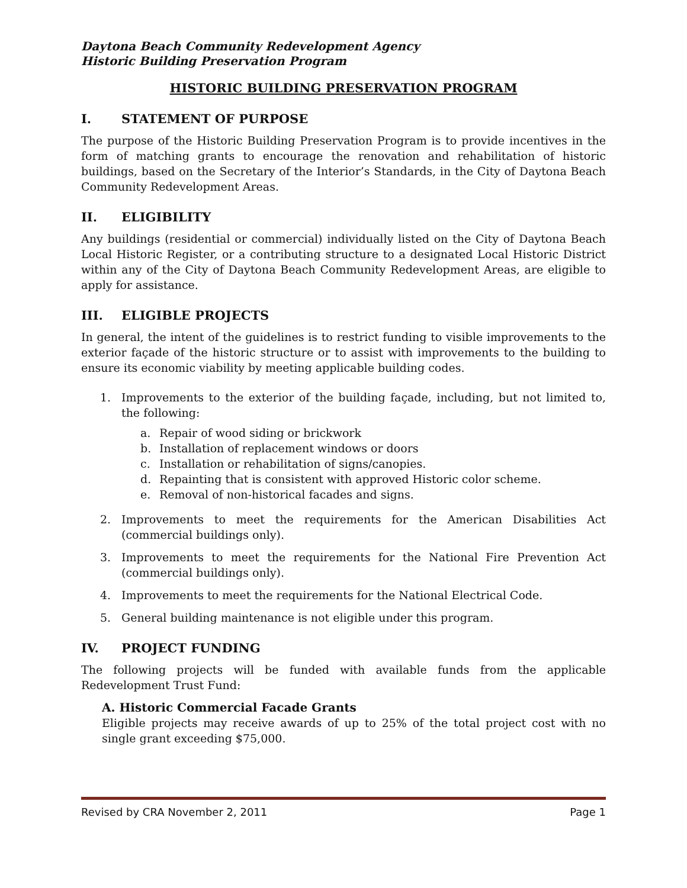Daytona Beach Community Redevelopment Agency
Historic Building Preservation Program
HISTORIC BUILDING PRESERVATION PROGRAM
I. STATEMENT OF PURPOSE
The purpose of the Historic Building Preservation Program is to provide incentives in the form of matching grants to encourage the renovation and rehabilitation of historic buildings, based on the Secretary of the Interior’s Standards, in the City of Daytona Beach Community Redevelopment Areas.
II. ELIGIBILITY
Any buildings (residential or commercial) individually listed on the City of Daytona Beach Local Historic Register, or a contributing structure to a designated Local Historic District within any of the City of Daytona Beach Community Redevelopment Areas, are eligible to apply for assistance.
III. ELIGIBLE PROJECTS
In general, the intent of the guidelines is to restrict funding to visible improvements to the exterior façade of the historic structure or to assist with improvements to the building to ensure its economic viability by meeting applicable building codes.
1. Improvements to the exterior of the building façade, including, but not limited to, the following:
a. Repair of wood siding or brickwork
b. Installation of replacement windows or doors
c. Installation or rehabilitation of signs/canopies.
d. Repainting that is consistent with approved Historic color scheme.
e. Removal of non-historical facades and signs.
2. Improvements to meet the requirements for the American Disabilities Act (commercial buildings only).
3. Improvements to meet the requirements for the National Fire Prevention Act (commercial buildings only).
4. Improvements to meet the requirements for the National Electrical Code.
5. General building maintenance is not eligible under this program.
IV. PROJECT FUNDING
The following projects will be funded with available funds from the applicable Redevelopment Trust Fund:
A. Historic Commercial Facade Grants
Eligible projects may receive awards of up to 25% of the total project cost with no single grant exceeding $75,000.
Revised by CRA November 2, 2011 Page 1